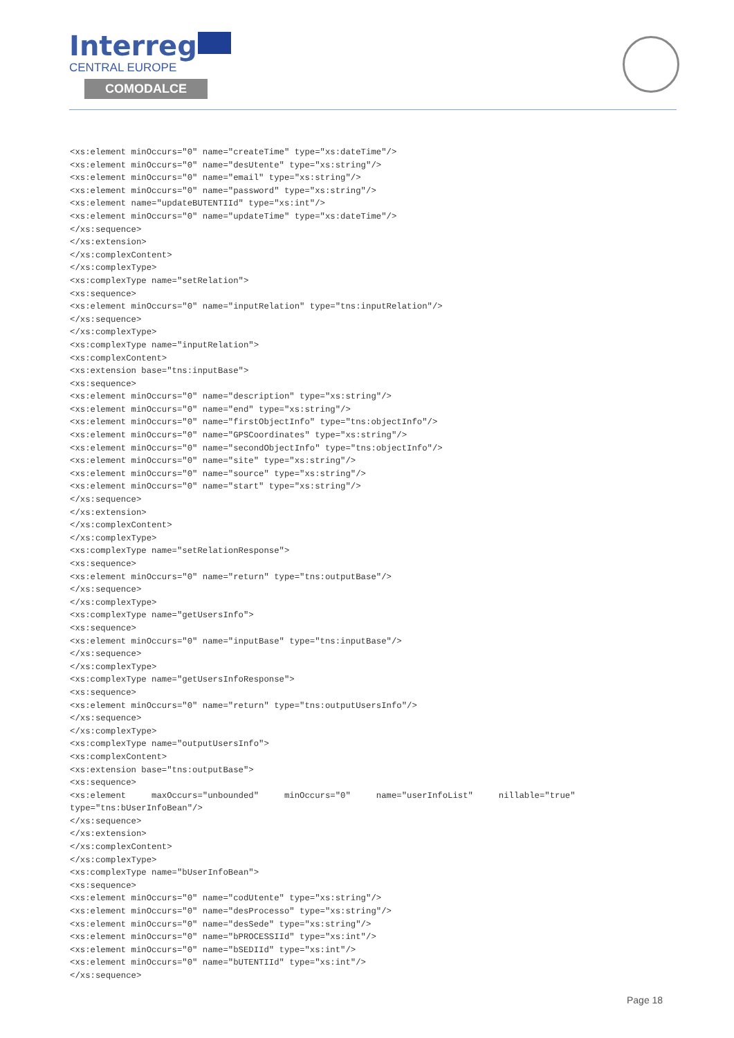Interreg
CENTRAL EUROPE
COMODALCE
<xs:element minOccurs="0" name="createTime" type="xs:dateTime"/>
<xs:element minOccurs="0" name="desUtente" type="xs:string"/>
<xs:element minOccurs="0" name="email" type="xs:string"/>
<xs:element minOccurs="0" name="password" type="xs:string"/>
<xs:element name="updateBUTENTIId" type="xs:int"/>
<xs:element minOccurs="0" name="updateTime" type="xs:dateTime"/>
</xs:sequence>
</xs:extension>
</xs:complexContent>
</xs:complexType>
<xs:complexType name="setRelation">
<xs:sequence>
<xs:element minOccurs="0" name="inputRelation" type="tns:inputRelation"/>
</xs:sequence>
</xs:complexType>
<xs:complexType name="inputRelation">
<xs:complexContent>
<xs:extension base="tns:inputBase">
<xs:sequence>
<xs:element minOccurs="0" name="description" type="xs:string"/>
<xs:element minOccurs="0" name="end" type="xs:string"/>
<xs:element minOccurs="0" name="firstObjectInfo" type="tns:objectInfo"/>
<xs:element minOccurs="0" name="GPSCoordinates" type="xs:string"/>
<xs:element minOccurs="0" name="secondObjectInfo" type="tns:objectInfo"/>
<xs:element minOccurs="0" name="site" type="xs:string"/>
<xs:element minOccurs="0" name="source" type="xs:string"/>
<xs:element minOccurs="0" name="start" type="xs:string"/>
</xs:sequence>
</xs:extension>
</xs:complexContent>
</xs:complexType>
<xs:complexType name="setRelationResponse">
<xs:sequence>
<xs:element minOccurs="0" name="return" type="tns:outputBase"/>
</xs:sequence>
</xs:complexType>
<xs:complexType name="getUsersInfo">
<xs:sequence>
<xs:element minOccurs="0" name="inputBase" type="tns:inputBase"/>
</xs:sequence>
</xs:complexType>
<xs:complexType name="getUsersInfoResponse">
<xs:sequence>
<xs:element minOccurs="0" name="return" type="tns:outputUsersInfo"/>
</xs:sequence>
</xs:complexType>
<xs:complexType name="outputUsersInfo">
<xs:complexContent>
<xs:extension base="tns:outputBase">
<xs:sequence>
<xs:element     maxOccurs="unbounded"     minOccurs="0"     name="userInfoList"     nillable="true"
type="tns:bUserInfoBean"/>
</xs:sequence>
</xs:extension>
</xs:complexContent>
</xs:complexType>
<xs:complexType name="bUserInfoBean">
<xs:sequence>
<xs:element minOccurs="0" name="codUtente" type="xs:string"/>
<xs:element minOccurs="0" name="desProcesso" type="xs:string"/>
<xs:element minOccurs="0" name="desSede" type="xs:string"/>
<xs:element minOccurs="0" name="bPROCESSIId" type="xs:int"/>
<xs:element minOccurs="0" name="bSEDIId" type="xs:int"/>
<xs:element minOccurs="0" name="bUTENTIId" type="xs:int"/>
</xs:sequence>
Page 18